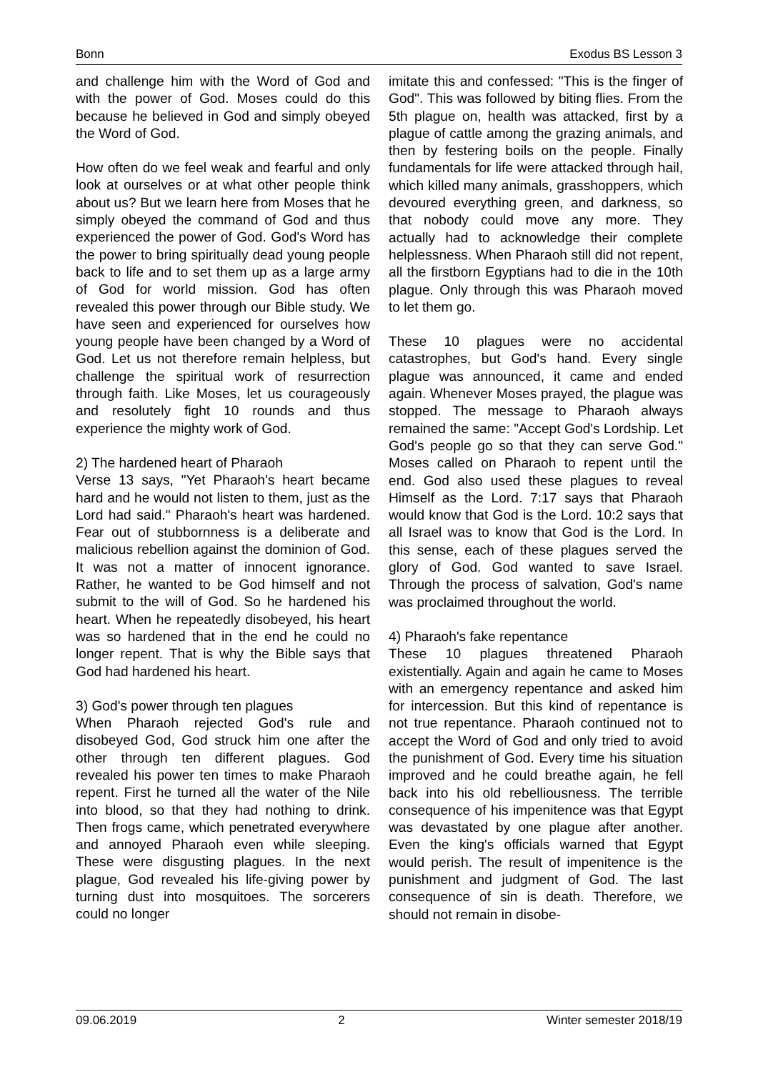Bonn Exodus BS Lesson 3
and challenge him with the Word of God and with the power of God. Moses could do this because he believed in God and simply obeyed the Word of God.
How often do we feel weak and fearful and only look at ourselves or at what other people think about us? But we learn here from Moses that he simply obeyed the command of God and thus experienced the power of God. God's Word has the power to bring spiritually dead young people back to life and to set them up as a large army of God for world mission. God has often revealed this power through our Bible study. We have seen and experienced for ourselves how young people have been changed by a Word of God. Let us not therefore remain helpless, but challenge the spiritual work of resurrection through faith. Like Moses, let us courageously and resolutely fight 10 rounds and thus experience the mighty work of God.
2) The hardened heart of Pharaoh
Verse 13 says, "Yet Pharaoh's heart became hard and he would not listen to them, just as the Lord had said." Pharaoh's heart was hardened. Fear out of stubbornness is a deliberate and malicious rebellion against the dominion of God. It was not a matter of innocent ignorance. Rather, he wanted to be God himself and not submit to the will of God. So he hardened his heart. When he repeatedly disobeyed, his heart was so hardened that in the end he could no longer repent. That is why the Bible says that God had hardened his heart.
3) God's power through ten plagues
When Pharaoh rejected God's rule and disobeyed God, God struck him one after the other through ten different plagues. God revealed his power ten times to make Pharaoh repent. First he turned all the water of the Nile into blood, so that they had nothing to drink. Then frogs came, which penetrated everywhere and annoyed Pharaoh even while sleeping. These were disgusting plagues. In the next plague, God revealed his life-giving power by turning dust into mosquitoes. The sorcerers could no longer
imitate this and confessed: "This is the finger of God". This was followed by biting flies. From the 5th plague on, health was attacked, first by a plague of cattle among the grazing animals, and then by festering boils on the people. Finally fundamentals for life were attacked through hail, which killed many animals, grasshoppers, which devoured everything green, and darkness, so that nobody could move any more. They actually had to acknowledge their complete helplessness. When Pharaoh still did not repent, all the firstborn Egyptians had to die in the 10th plague. Only through this was Pharaoh moved to let them go.
These 10 plagues were no accidental catastrophes, but God's hand. Every single plague was announced, it came and ended again. Whenever Moses prayed, the plague was stopped. The message to Pharaoh always remained the same: "Accept God's Lordship. Let God's people go so that they can serve God." Moses called on Pharaoh to repent until the end. God also used these plagues to reveal Himself as the Lord. 7:17 says that Pharaoh would know that God is the Lord. 10:2 says that all Israel was to know that God is the Lord. In this sense, each of these plagues served the glory of God. God wanted to save Israel. Through the process of salvation, God's name was proclaimed throughout the world.
4) Pharaoh's fake repentance
These 10 plagues threatened Pharaoh existentially. Again and again he came to Moses with an emergency repentance and asked him for intercession. But this kind of repentance is not true repentance. Pharaoh continued not to accept the Word of God and only tried to avoid the punishment of God. Every time his situation improved and he could breathe again, he fell back into his old rebelliousness. The terrible consequence of his impenitence was that Egypt was devastated by one plague after another. Even the king's officials warned that Egypt would perish. The result of impenitence is the punishment and judgment of God. The last consequence of sin is death. Therefore, we should not remain in disobe-
09.06.2019 2 Winter semester 2018/19